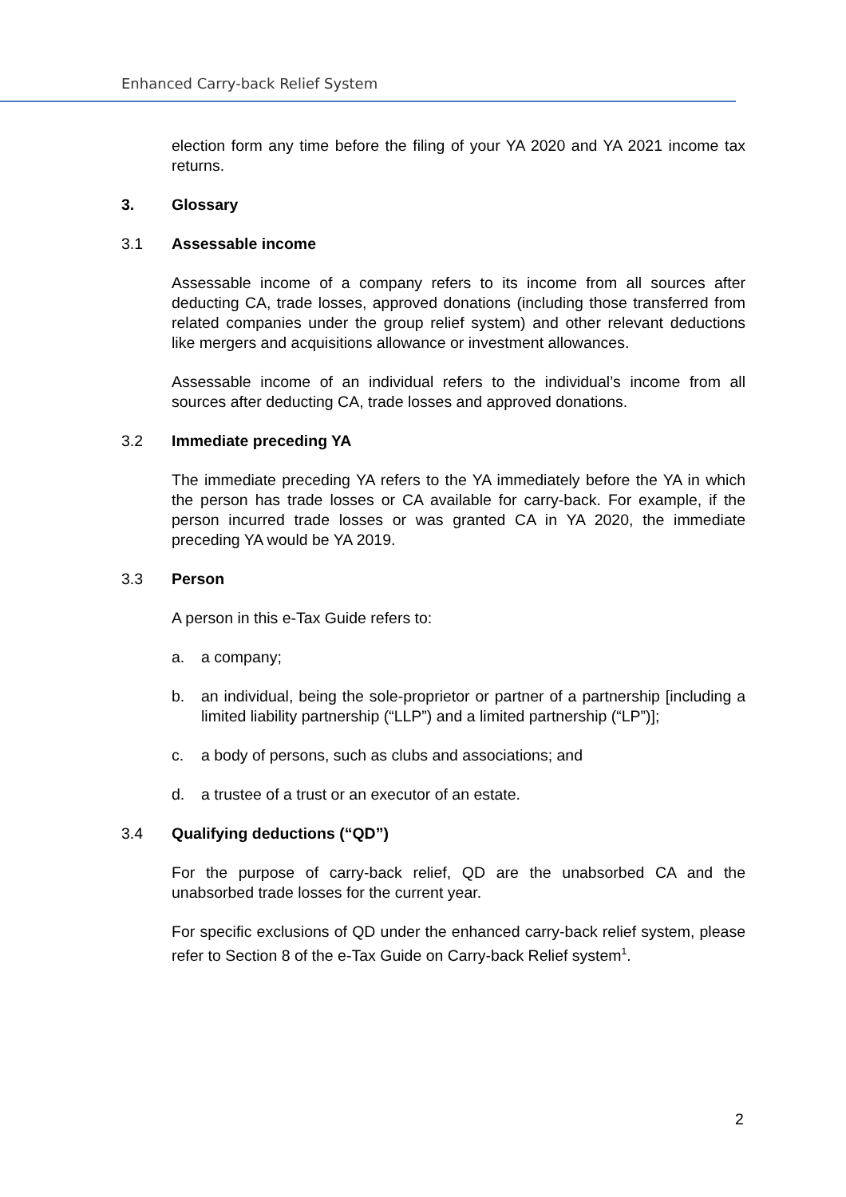Enhanced Carry-back Relief System
election form any time before the filing of your YA 2020 and YA 2021 income tax returns.
3. Glossary
3.1 Assessable income
Assessable income of a company refers to its income from all sources after deducting CA, trade losses, approved donations (including those transferred from related companies under the group relief system) and other relevant deductions like mergers and acquisitions allowance or investment allowances.
Assessable income of an individual refers to the individual’s income from all sources after deducting CA, trade losses and approved donations.
3.2 Immediate preceding YA
The immediate preceding YA refers to the YA immediately before the YA in which the person has trade losses or CA available for carry-back. For example, if the person incurred trade losses or was granted CA in YA 2020, the immediate preceding YA would be YA 2019.
3.3 Person
A person in this e-Tax Guide refers to:
a. a company;
b. an individual, being the sole-proprietor or partner of a partnership [including a limited liability partnership (“LLP”) and a limited partnership (“LP”)];
c. a body of persons, such as clubs and associations; and
d. a trustee of a trust or an executor of an estate.
3.4 Qualifying deductions (“QD”)
For the purpose of carry-back relief, QD are the unabsorbed CA and the unabsorbed trade losses for the current year.
For specific exclusions of QD under the enhanced carry-back relief system, please refer to Section 8 of the e-Tax Guide on Carry-back Relief system<sup>1</sup>.
2